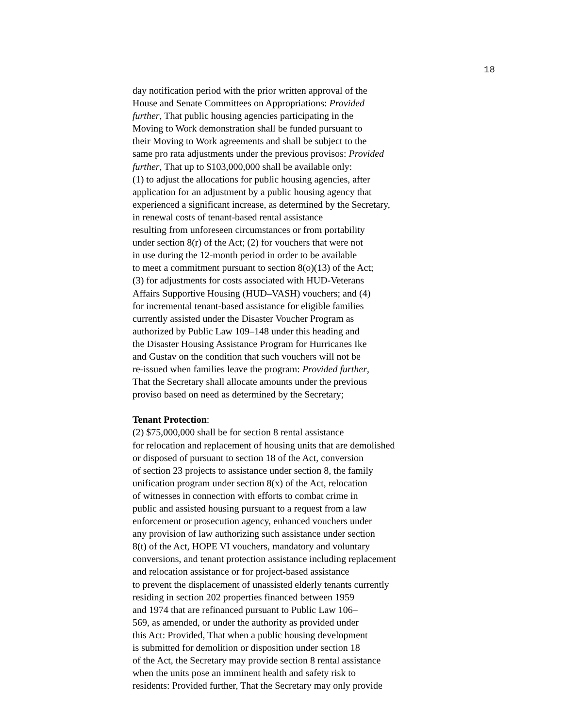18
day notification period with the prior written approval of the
House and Senate Committees on Appropriations: Provided
further, That public housing agencies participating in the
Moving to Work demonstration shall be funded pursuant to
their Moving to Work agreements and shall be subject to the
same pro rata adjustments under the previous provisos: Provided
further, That up to $103,000,000 shall be available only:
(1) to adjust the allocations for public housing agencies, after
application for an adjustment by a public housing agency that
experienced a significant increase, as determined by the Secretary,
in renewal costs of tenant-based rental assistance
resulting from unforeseen circumstances or from portability
under section 8(r) of the Act; (2) for vouchers that were not
in use during the 12-month period in order to be available
to meet a commitment pursuant to section 8(o)(13) of the Act;
(3) for adjustments for costs associated with HUD-Veterans
Affairs Supportive Housing (HUD–VASH) vouchers; and (4)
for incremental tenant-based assistance for eligible families
currently assisted under the Disaster Voucher Program as
authorized by Public Law 109–148 under this heading and
the Disaster Housing Assistance Program for Hurricanes Ike
and Gustav on the condition that such vouchers will not be
re-issued when families leave the program: Provided further,
That the Secretary shall allocate amounts under the previous
proviso based on need as determined by the Secretary;
Tenant Protection:
(2) $75,000,000 shall be for section 8 rental assistance
for relocation and replacement of housing units that are demolished
or disposed of pursuant to section 18 of the Act, conversion
of section 23 projects to assistance under section 8, the family
unification program under section 8(x) of the Act, relocation
of witnesses in connection with efforts to combat crime in
public and assisted housing pursuant to a request from a law
enforcement or prosecution agency, enhanced vouchers under
any provision of law authorizing such assistance under section
8(t) of the Act, HOPE VI vouchers, mandatory and voluntary
conversions, and tenant protection assistance including replacement
and relocation assistance or for project-based assistance
to prevent the displacement of unassisted elderly tenants currently
residing in section 202 properties financed between 1959
and 1974 that are refinanced pursuant to Public Law 106–
569, as amended, or under the authority as provided under
this Act: Provided, That when a public housing development
is submitted for demolition or disposition under section 18
of the Act, the Secretary may provide section 8 rental assistance
when the units pose an imminent health and safety risk to
residents: Provided further, That the Secretary may only provide